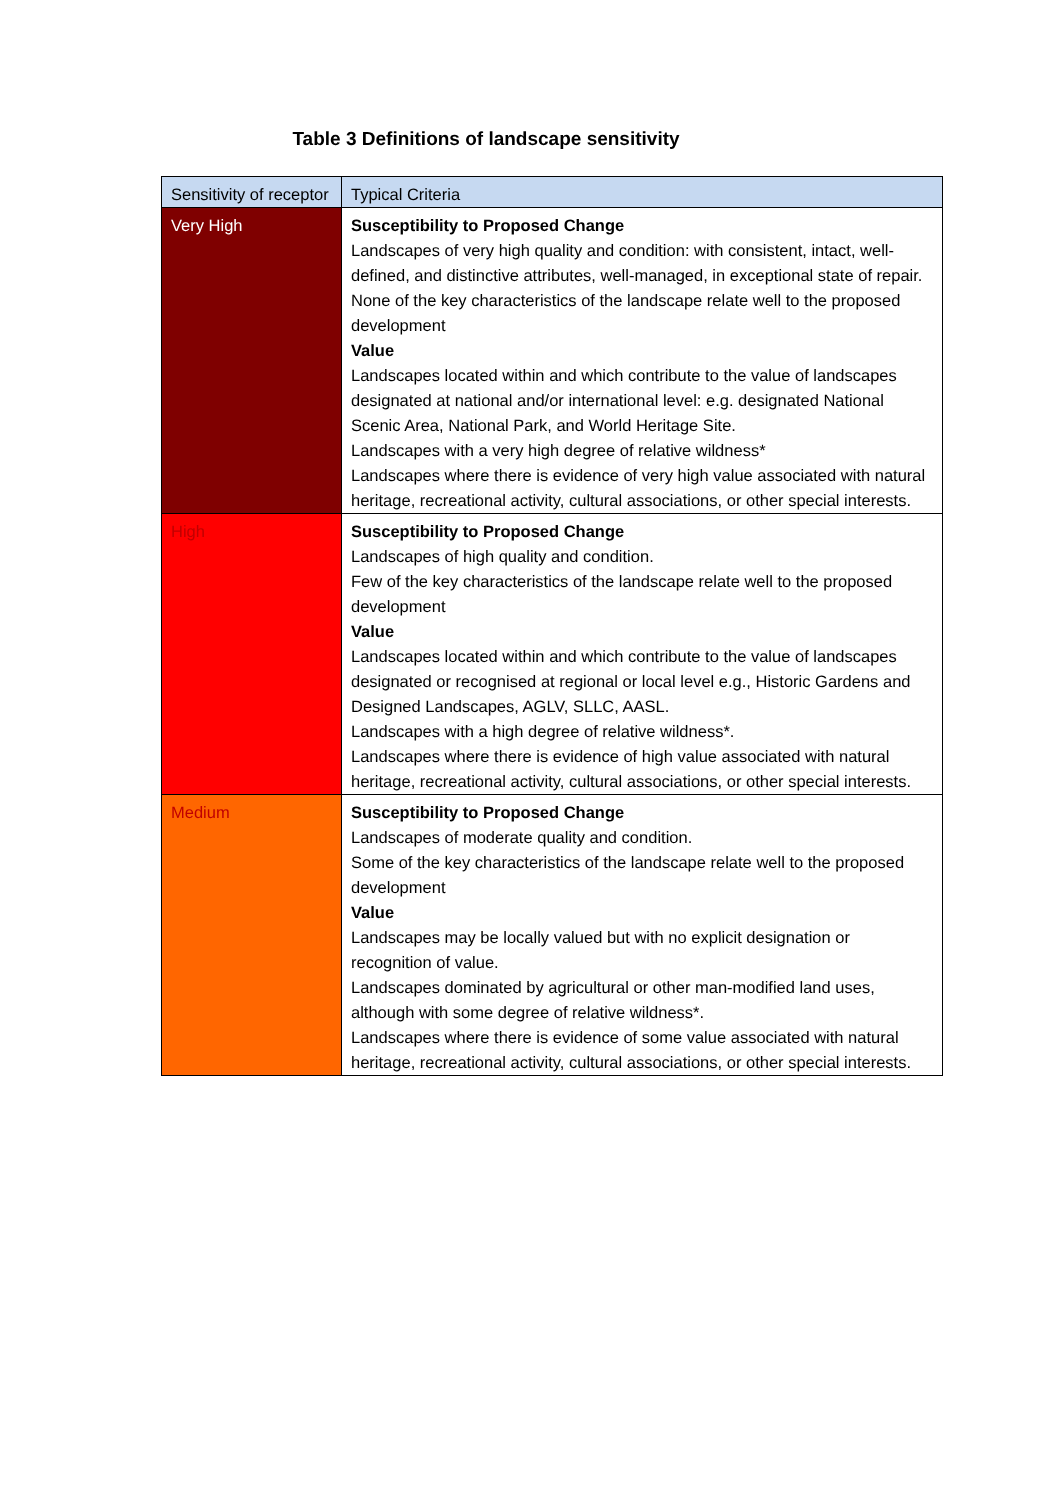Table 3 Definitions of landscape sensitivity
| Sensitivity of receptor | Typical Criteria |
| --- | --- |
| Very High | Susceptibility to Proposed Change Landscapes of very high quality and condition: with consistent, intact, well-defined, and distinctive attributes, well-managed, in exceptional state of repair. None of the key characteristics of the landscape relate well to the proposed development Value Landscapes located within and which contribute to the value of landscapes designated at national and/or international level: e.g. designated National Scenic Area, National Park, and World Heritage Site. Landscapes with a very high degree of relative wildness* Landscapes where there is evidence of very high value associated with natural heritage, recreational activity, cultural associations, or other special interests. |
| High | Susceptibility to Proposed Change Landscapes of high quality and condition. Few of the key characteristics of the landscape relate well to the proposed development Value Landscapes located within and which contribute to the value of landscapes designated or recognised at regional or local level e.g., Historic Gardens and Designed Landscapes, AGLV, SLLC, AASL. Landscapes with a high degree of relative wildness*. Landscapes where there is evidence of high value associated with natural heritage, recreational activity, cultural associations, or other special interests. |
| Medium | Susceptibility to Proposed Change Landscapes of moderate quality and condition. Some of the key characteristics of the landscape relate well to the proposed development Value Landscapes may be locally valued but with no explicit designation or recognition of value. Landscapes dominated by agricultural or other man-modified land uses, although with some degree of relative wildness*. Landscapes where there is evidence of some value associated with natural heritage, recreational activity, cultural associations, or other special interests. |